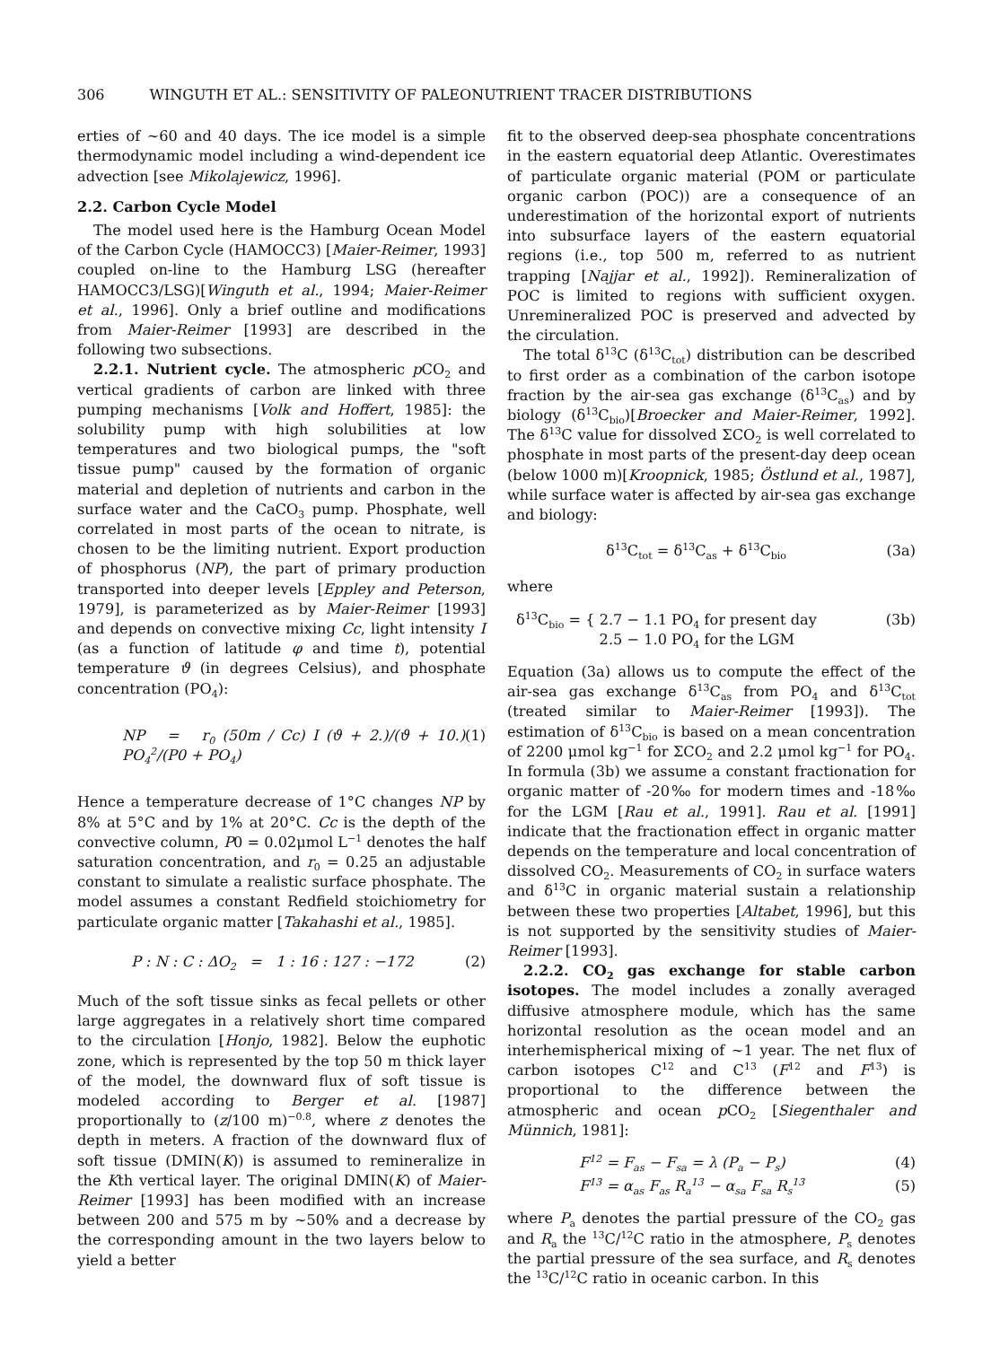306 WINGUTH ET AL.: SENSITIVITY OF PALEONUTRIENT TRACER DISTRIBUTIONS
erties of ~60 and 40 days. The ice model is a simple thermodynamic model including a wind-dependent ice advection [see Mikolajewicz, 1996].
2.2. Carbon Cycle Model
The model used here is the Hamburg Ocean Model of the Carbon Cycle (HAMOCC3) [Maier-Reimer, 1993] coupled on-line to the Hamburg LSG (hereafter HAMOCC3/LSG)[Winguth et al., 1994; Maier-Reimer et al., 1996]. Only a brief outline and modifications from Maier-Reimer [1993] are described in the following two subsections.
2.2.1. Nutrient cycle. The atmospheric p CO<sub>2</sub> and vertical gradients of carbon are linked with three pumping mechanisms [Volk and Hoffert, 1985]: the solubility pump with high solubilities at low temperatures and two biological pumps, the "soft tissue pump" caused by the formation of organic material and depletion of nutrients and carbon in the surface water and the CaCO<sub>3</sub> pump. Phosphate, well correlated in most parts of the ocean to nitrate, is chosen to be the limiting nutrient. Export production of phosphorus (NP), the part of primary production transported into deeper levels [Eppley and Peterson, 1979], is parameterized as by Maier-Reimer [1993] and depends on convective mixing Cc, light intensity I (as a function of latitude φ and time t), potential temperature ϑ (in degrees Celsius), and phosphate concentration (PO<sub>4</sub>):
NP = r<sub>0</sub> (50m / Cc) I (ϑ + 2.)/(ϑ + 10.) PO<sub>4</sub><sup>2</sup>/(P0 + PO<sub>4</sub>) (1)
Hence a temperature decrease of 1°C changes NP by 8% at 5°C and by 1% at 20°C. Cc is the depth of the convective column, P0 = 0.02μmol L<sup>−1</sup> denotes the half saturation concentration, and r<sub>0</sub> = 0.25 an adjustable constant to simulate a realistic surface phosphate. The model assumes a constant Redfield stoichiometry for particulate organic matter [Takahashi et al., 1985].
P : N : C : ΔO<sub>2</sub> = 1 : 16 : 127 : −172 (2)
Much of the soft tissue sinks as fecal pellets or other large aggregates in a relatively short time compared to the circulation [Honjo, 1982]. Below the euphotic zone, which is represented by the top 50 m thick layer of the model, the downward flux of soft tissue is modeled according to Berger et al. [1987] proportionally to (z/100 m)<sup>−0.8</sup>, where z denotes the depth in meters. A fraction of the downward flux of soft tissue (DMIN(K)) is assumed to remineralize in the Kth vertical layer. The original DMIN(K) of Maier-Reimer [1993] has been modified with an increase between 200 and 575 m by ~50% and a decrease by the corresponding amount in the two layers below to yield a better
fit to the observed deep-sea phosphate concentrations in the eastern equatorial deep Atlantic. Overestimates of particulate organic material (POM or particulate organic carbon (POC)) are a consequence of an underestimation of the horizontal export of nutrients into subsurface layers of the eastern equatorial regions (i.e., top 500 m, referred to as nutrient trapping [Najjar et al., 1992]). Remineralization of POC is limited to regions with sufficient oxygen. Unremineralized POC is preserved and advected by the circulation.
The total δ<sup>13</sup>C (δ<sup>13</sup>C<sub>tot</sub>) distribution can be described to first order as a combination of the carbon isotope fraction by the air-sea gas exchange (δ<sup>13</sup>C<sub>as</sub>) and by biology (δ<sup>13</sup>C<sub>bio</sub>)[Broecker and Maier-Reimer, 1992]. The δ<sup>13</sup>C value for dissolved ΣCO<sub>2</sub> is well correlated to phosphate in most parts of the present-day deep ocean (below 1000 m)[Kroopnick, 1985; Östlund et al., 1987], while surface water is affected by air-sea gas exchange and biology:
δ<sup>13</sup>C<sub>tot</sub> = δ<sup>13</sup>C<sub>as</sub> + δ<sup>13</sup>C<sub>bio</sub> (3a)
where
δ<sup>13</sup>C<sub>bio</sub> = { 2.7 − 1.1 PO<sub>4</sub> for present day
2.5 − 1.0 PO<sub>4</sub> for the LGM (3b)
Equation (3a) allows us to compute the effect of the air-sea gas exchange δ<sup>13</sup>C<sub>as</sub> from PO<sub>4</sub> and δ<sup>13</sup>C<sub>tot</sub> (treated similar to Maier-Reimer [1993]). The estimation of δ<sup>13</sup>C<sub>bio</sub> is based on a mean concentration of 2200 μmol kg<sup>−1</sup> for ΣCO<sub>2</sub> and 2.2 μmol kg<sup>−1</sup> for PO<sub>4</sub>. In formula (3b) we assume a constant fractionation for organic matter of -20‰ for modern times and -18‰ for the LGM [Rau et al., 1991]. Rau et al. [1991] indicate that the fractionation effect in organic matter depends on the temperature and local concentration of dissolved CO<sub>2</sub>. Measurements of CO<sub>2</sub> in surface waters and δ<sup>13</sup>C in organic material sustain a relationship between these two properties [Altabet, 1996], but this is not supported by the sensitivity studies of Maier-Reimer [1993].
2.2.2. CO<sub>2</sub> gas exchange for stable carbon isotopes. The model includes a zonally averaged diffusive atmosphere module, which has the same horizontal resolution as the ocean model and an interhemispherical mixing of ~1 year. The net flux of carbon isotopes C<sup>12</sup> and C<sup>13</sup> (F<sup>12</sup> and F<sup>13</sup>) is proportional to the difference between the atmospheric and ocean p CO<sub>2</sub> [Siegenthaler and Münnich, 1981]:
F<sup>12</sup> = F<sub>as</sub> − F<sub>sa</sub> = λ (P<sub>a</sub> − P<sub>s</sub>) (4)
F<sup>13</sup> = α<sub>as</sub> F<sub>as</sub> R<sub>a</sub><sup>13</sup> − α<sub>sa</sub> F<sub>sa</sub> R<sub>s</sub><sup>13</sup> (5)
where P<sub>a</sub> denotes the partial pressure of the CO<sub>2</sub> gas and R<sub>a</sub> the <sup>13</sup>C/<sup>12</sup>C ratio in the atmosphere, P<sub>s</sub> denotes the partial pressure of the sea surface, and R<sub>s</sub> denotes the <sup>13</sup>C/<sup>12</sup>C ratio in oceanic carbon. In this